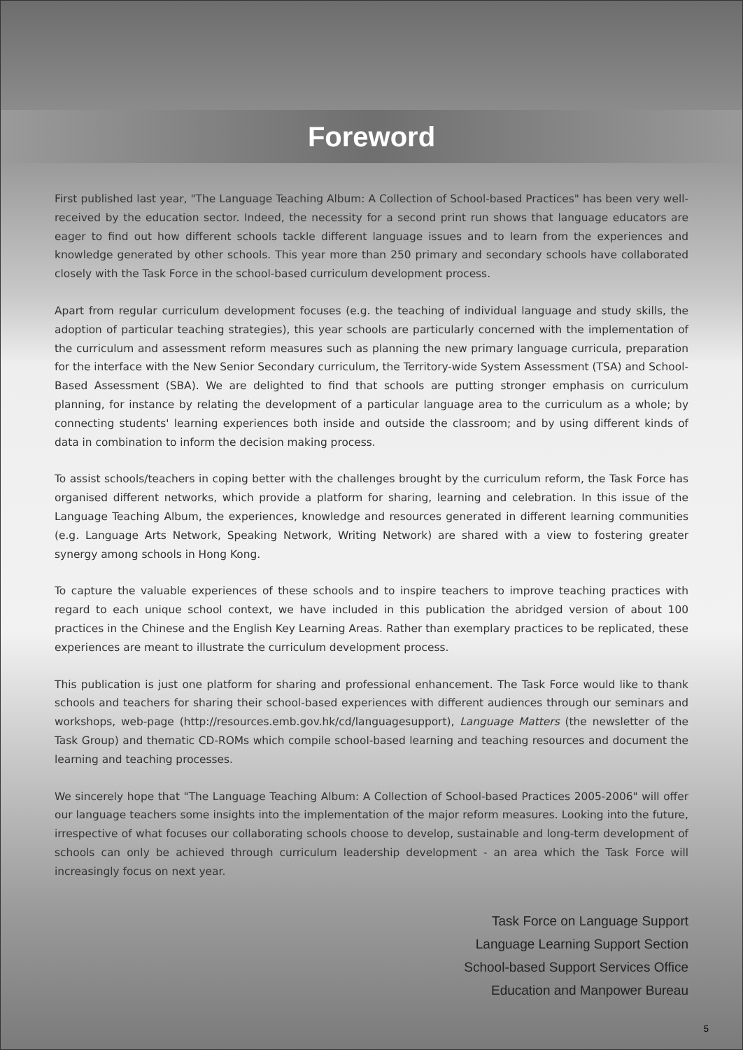Foreword
First published last year, "The Language Teaching Album: A Collection of School-based Practices" has been very well-received by the education sector. Indeed, the necessity for a second print run shows that language educators are eager to find out how different schools tackle different language issues and to learn from the experiences and knowledge generated by other schools. This year more than 250 primary and secondary schools have collaborated closely with the Task Force in the school-based curriculum development process.
Apart from regular curriculum development focuses (e.g. the teaching of individual language and study skills, the adoption of particular teaching strategies), this year schools are particularly concerned with the implementation of the curriculum and assessment reform measures such as planning the new primary language curricula, preparation for the interface with the New Senior Secondary curriculum, the Territory-wide System Assessment (TSA) and School-Based Assessment (SBA). We are delighted to find that schools are putting stronger emphasis on curriculum planning, for instance by relating the development of a particular language area to the curriculum as a whole; by connecting students' learning experiences both inside and outside the classroom; and by using different kinds of data in combination to inform the decision making process.
To assist schools/teachers in coping better with the challenges brought by the curriculum reform, the Task Force has organised different networks, which provide a platform for sharing, learning and celebration. In this issue of the Language Teaching Album, the experiences, knowledge and resources generated in different learning communities (e.g. Language Arts Network, Speaking Network, Writing Network) are shared with a view to fostering greater synergy among schools in Hong Kong.
To capture the valuable experiences of these schools and to inspire teachers to improve teaching practices with regard to each unique school context, we have included in this publication the abridged version of about 100 practices in the Chinese and the English Key Learning Areas. Rather than exemplary practices to be replicated, these experiences are meant to illustrate the curriculum development process.
This publication is just one platform for sharing and professional enhancement. The Task Force would like to thank schools and teachers for sharing their school-based experiences with different audiences through our seminars and workshops, web-page (http://resources.emb.gov.hk/cd/languagesupport), Language Matters (the newsletter of the Task Group) and thematic CD-ROMs which compile school-based learning and teaching resources and document the learning and teaching processes.
We sincerely hope that "The Language Teaching Album: A Collection of School-based Practices 2005-2006" will offer our language teachers some insights into the implementation of the major reform measures. Looking into the future, irrespective of what focuses our collaborating schools choose to develop, sustainable and long-term development of schools can only be achieved through curriculum leadership development - an area which the Task Force will increasingly focus on next year.
Task Force on Language Support
Language Learning Support Section
School-based Support Services Office
Education and Manpower Bureau
5